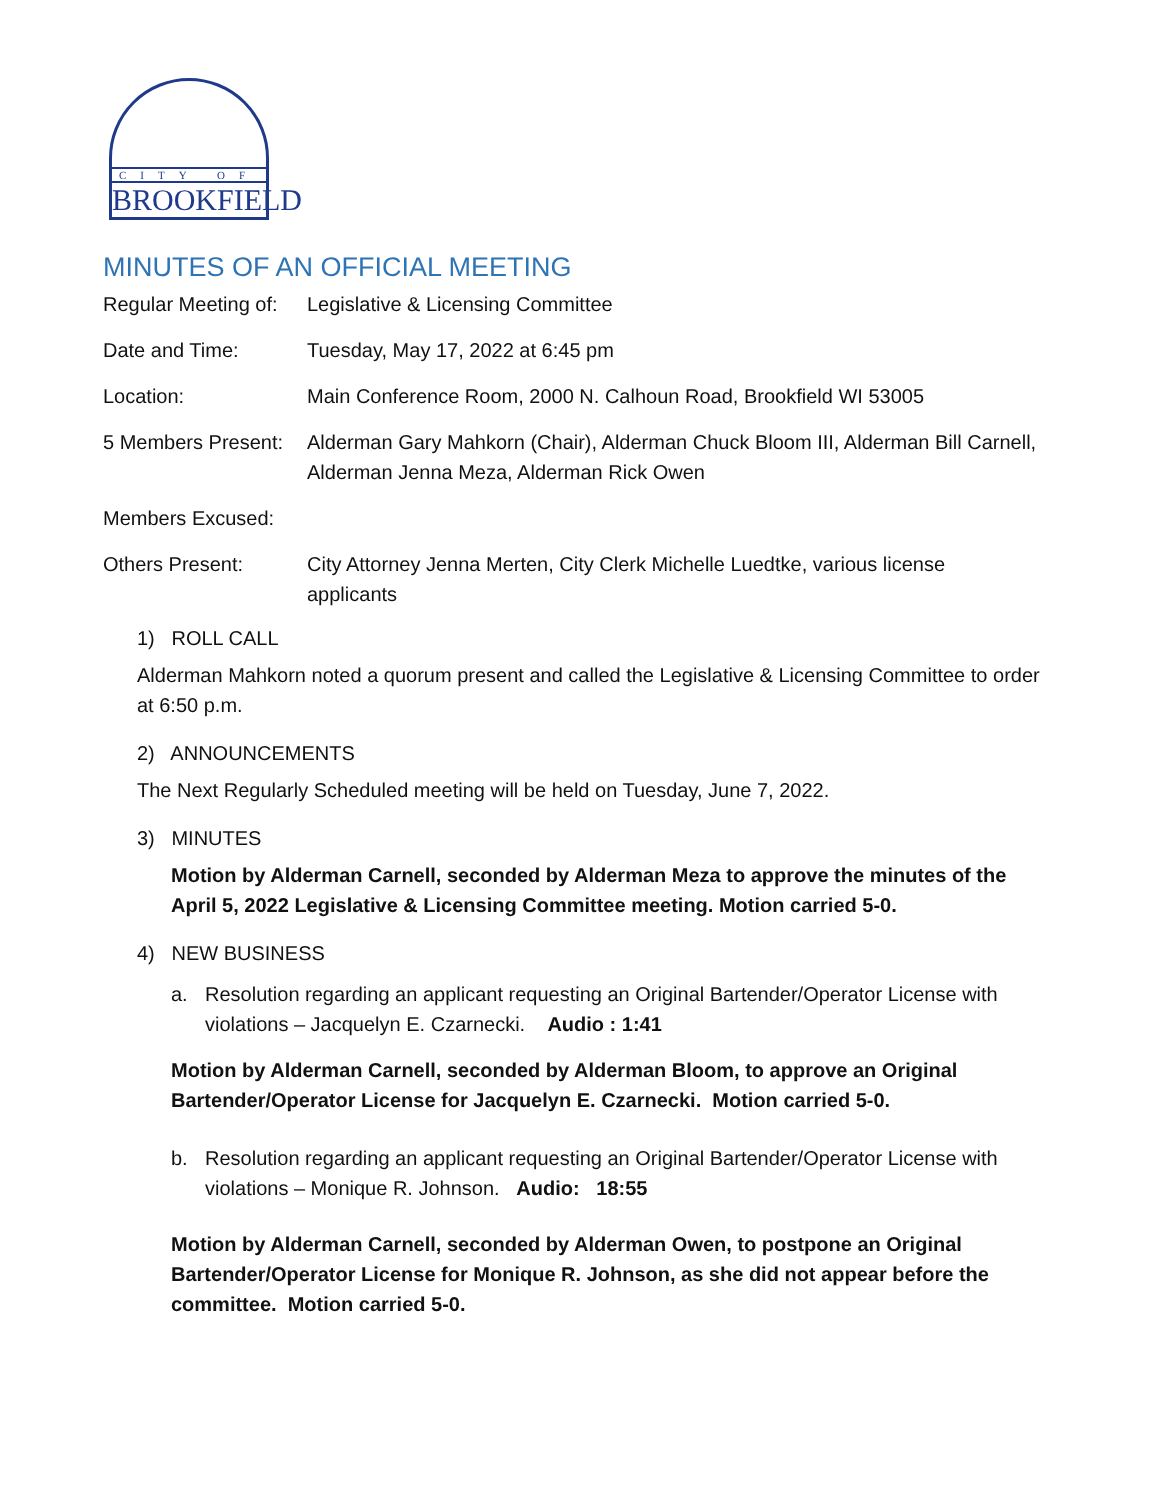CITY OF
BROOKFIELD
MINUTES OF AN OFFICIAL MEETING
Regular Meeting of:
Legislative & Licensing Committee
Date and Time: Tuesday, May 17, 2022 at 6:45 pm
Location: Main Conference Room, 2000 N. Calhoun Road, Brookfield WI 53005
5 Members Present:
Alderman Gary Mahkorn (Chair), Alderman Chuck Bloom III, Alderman Bill Carnell, Alderman Jenna Meza, Alderman Rick Owen
Members Excused:
Others Present: City Attorney Jenna Merten, City Clerk Michelle Luedtke, various license applicants
1) ROLL CALL
Alderman Mahkorn noted a quorum present and called the Legislative & Licensing Committee to order at 6:50 p.m.
2) ANNOUNCEMENTS
The Next Regularly Scheduled meeting will be held on Tuesday, June 7, 2022.
3) MINUTES
Motion by Alderman Carnell, seconded by Alderman Meza to approve the minutes of the April 5, 2022 Legislative & Licensing Committee meeting. Motion carried 5-0.
4) NEW BUSINESS
a. Resolution regarding an applicant requesting an Original Bartender/Operator License with violations – Jacquelyn E. Czarnecki. Audio : 1:41
Motion by Alderman Carnell, seconded by Alderman Bloom, to approve an Original Bartender/Operator License for Jacquelyn E. Czarnecki. Motion carried 5-0.
b. Resolution regarding an applicant requesting an Original Bartender/Operator License with violations – Monique R. Johnson. Audio: 18:55
Motion by Alderman Carnell, seconded by Alderman Owen, to postpone an Original Bartender/Operator License for Monique R. Johnson, as she did not appear before the committee. Motion carried 5-0.